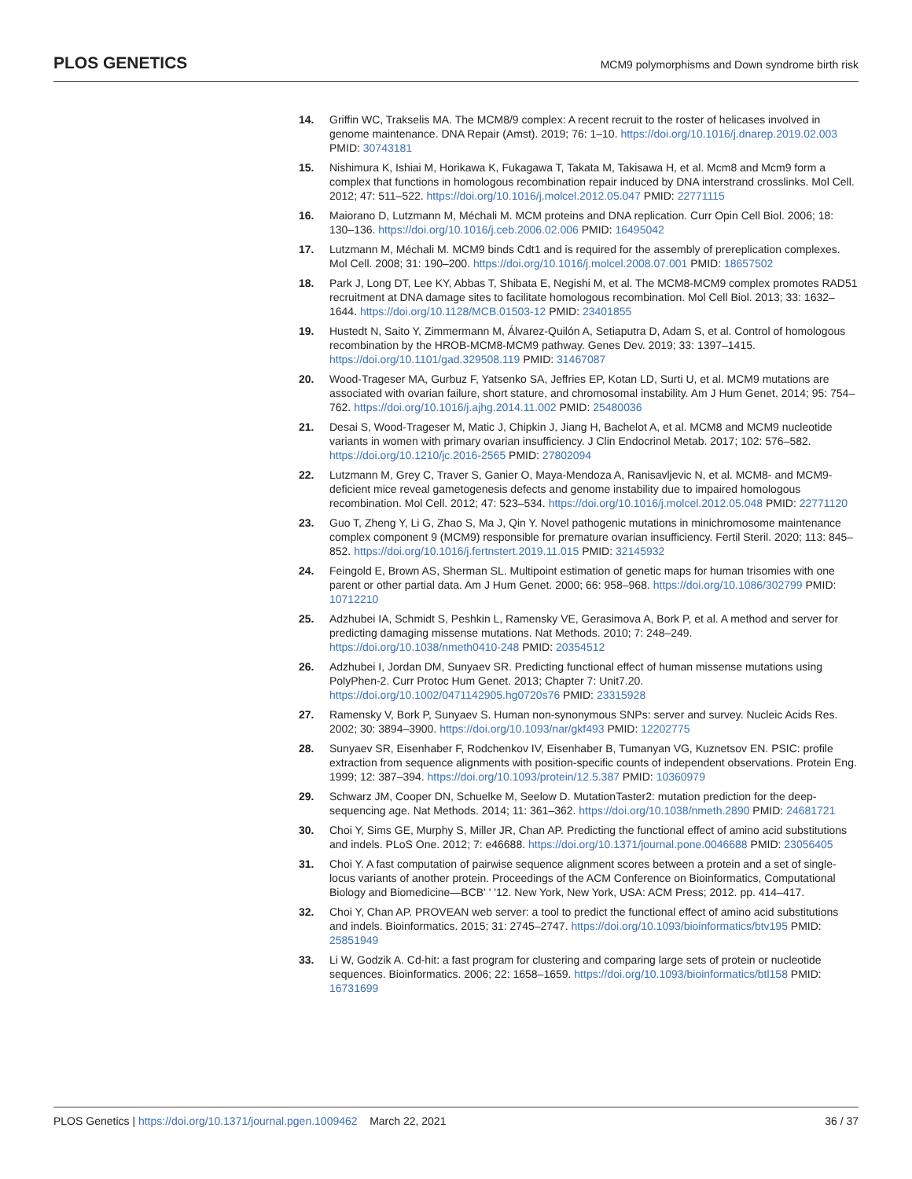PLOS GENETICS MCM9 polymorphisms and Down syndrome birth risk
14. Griffin WC, Trakselis MA. The MCM8/9 complex: A recent recruit to the roster of helicases involved in genome maintenance. DNA Repair (Amst). 2019; 76: 1–10. https://doi.org/10.1016/j.dnarep.2019.02.003 PMID: 30743181
15. Nishimura K, Ishiai M, Horikawa K, Fukagawa T, Takata M, Takisawa H, et al. Mcm8 and Mcm9 form a complex that functions in homologous recombination repair induced by DNA interstrand crosslinks. Mol Cell. 2012; 47: 511–522. https://doi.org/10.1016/j.molcel.2012.05.047 PMID: 22771115
16. Maiorano D, Lutzmann M, Méchali M. MCM proteins and DNA replication. Curr Opin Cell Biol. 2006; 18: 130–136. https://doi.org/10.1016/j.ceb.2006.02.006 PMID: 16495042
17. Lutzmann M, Méchali M. MCM9 binds Cdt1 and is required for the assembly of prereplication complexes. Mol Cell. 2008; 31: 190–200. https://doi.org/10.1016/j.molcel.2008.07.001 PMID: 18657502
18. Park J, Long DT, Lee KY, Abbas T, Shibata E, Negishi M, et al. The MCM8-MCM9 complex promotes RAD51 recruitment at DNA damage sites to facilitate homologous recombination. Mol Cell Biol. 2013; 33: 1632–1644. https://doi.org/10.1128/MCB.01503-12 PMID: 23401855
19. Hustedt N, Saito Y, Zimmermann M, Álvarez-Quilón A, Setiaputra D, Adam S, et al. Control of homologous recombination by the HROB-MCM8-MCM9 pathway. Genes Dev. 2019; 33: 1397–1415. https://doi.org/10.1101/gad.329508.119 PMID: 31467087
20. Wood-Trageser MA, Gurbuz F, Yatsenko SA, Jeffries EP, Kotan LD, Surti U, et al. MCM9 mutations are associated with ovarian failure, short stature, and chromosomal instability. Am J Hum Genet. 2014; 95: 754–762. https://doi.org/10.1016/j.ajhg.2014.11.002 PMID: 25480036
21. Desai S, Wood-Trageser M, Matic J, Chipkin J, Jiang H, Bachelot A, et al. MCM8 and MCM9 nucleotide variants in women with primary ovarian insufficiency. J Clin Endocrinol Metab. 2017; 102: 576–582. https://doi.org/10.1210/jc.2016-2565 PMID: 27802094
22. Lutzmann M, Grey C, Traver S, Ganier O, Maya-Mendoza A, Ranisavljevic N, et al. MCM8- and MCM9-deficient mice reveal gametogenesis defects and genome instability due to impaired homologous recombination. Mol Cell. 2012; 47: 523–534. https://doi.org/10.1016/j.molcel.2012.05.048 PMID: 22771120
23. Guo T, Zheng Y, Li G, Zhao S, Ma J, Qin Y. Novel pathogenic mutations in minichromosome maintenance complex component 9 (MCM9) responsible for premature ovarian insufficiency. Fertil Steril. 2020; 113: 845–852. https://doi.org/10.1016/j.fertnstert.2019.11.015 PMID: 32145932
24. Feingold E, Brown AS, Sherman SL. Multipoint estimation of genetic maps for human trisomies with one parent or other partial data. Am J Hum Genet. 2000; 66: 958–968. https://doi.org/10.1086/302799 PMID: 10712210
25. Adzhubei IA, Schmidt S, Peshkin L, Ramensky VE, Gerasimova A, Bork P, et al. A method and server for predicting damaging missense mutations. Nat Methods. 2010; 7: 248–249. https://doi.org/10.1038/nmeth0410-248 PMID: 20354512
26. Adzhubei I, Jordan DM, Sunyaev SR. Predicting functional effect of human missense mutations using PolyPhen-2. Curr Protoc Hum Genet. 2013; Chapter 7: Unit7.20. https://doi.org/10.1002/0471142905.hg0720s76 PMID: 23315928
27. Ramensky V, Bork P, Sunyaev S. Human non-synonymous SNPs: server and survey. Nucleic Acids Res. 2002; 30: 3894–3900. https://doi.org/10.1093/nar/gkf493 PMID: 12202775
28. Sunyaev SR, Eisenhaber F, Rodchenkov IV, Eisenhaber B, Tumanyan VG, Kuznetsov EN. PSIC: profile extraction from sequence alignments with position-specific counts of independent observations. Protein Eng. 1999; 12: 387–394. https://doi.org/10.1093/protein/12.5.387 PMID: 10360979
29. Schwarz JM, Cooper DN, Schuelke M, Seelow D. MutationTaster2: mutation prediction for the deep-sequencing age. Nat Methods. 2014; 11: 361–362. https://doi.org/10.1038/nmeth.2890 PMID: 24681721
30. Choi Y, Sims GE, Murphy S, Miller JR, Chan AP. Predicting the functional effect of amino acid substitutions and indels. PLoS One. 2012; 7: e46688. https://doi.org/10.1371/journal.pone.0046688 PMID: 23056405
31. Choi Y. A fast computation of pairwise sequence alignment scores between a protein and a set of single-locus variants of another protein. Proceedings of the ACM Conference on Bioinformatics, Computational Biology and Biomedicine—BCB' ' '12. New York, New York, USA: ACM Press; 2012. pp. 414–417.
32. Choi Y, Chan AP. PROVEAN web server: a tool to predict the functional effect of amino acid substitutions and indels. Bioinformatics. 2015; 31: 2745–2747. https://doi.org/10.1093/bioinformatics/btv195 PMID: 25851949
33. Li W, Godzik A. Cd-hit: a fast program for clustering and comparing large sets of protein or nucleotide sequences. Bioinformatics. 2006; 22: 1658–1659. https://doi.org/10.1093/bioinformatics/btl158 PMID: 16731699
PLOS Genetics | https://doi.org/10.1371/journal.pgen.1009462 March 22, 2021 36 / 37